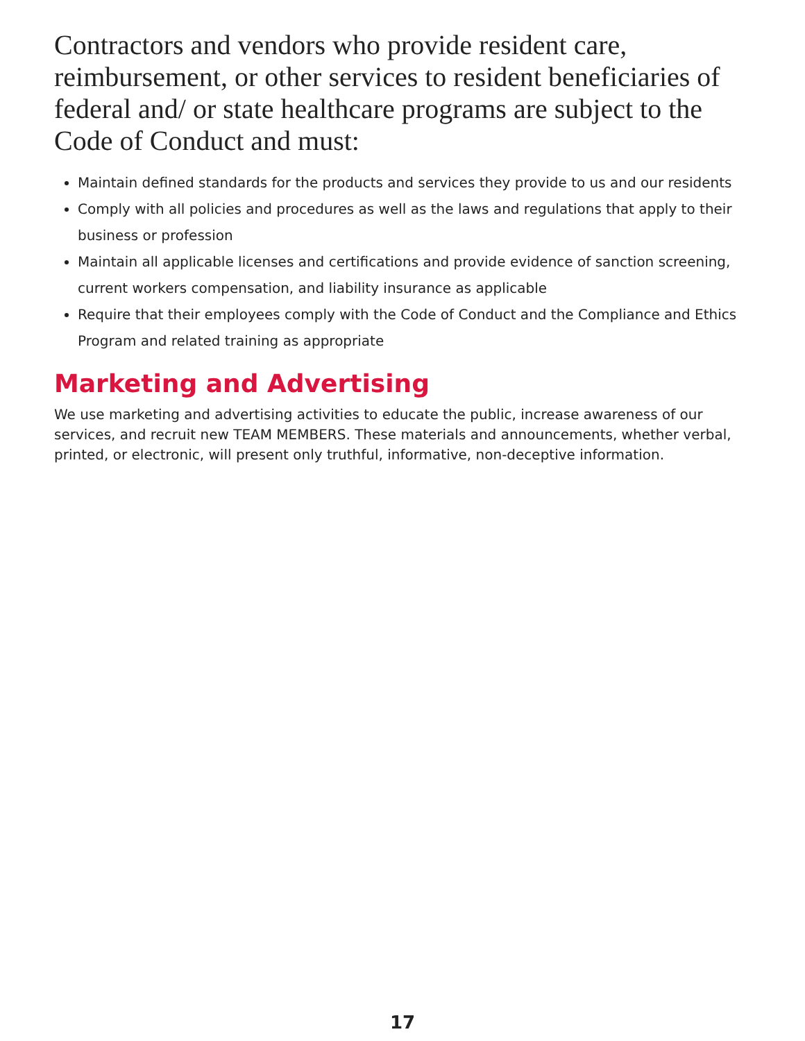Contractors and vendors who provide resident care, reimbursement, or other services to resident beneficiaries of federal and/ or state healthcare programs are subject to the Code of Conduct and must:
Maintain defined standards for the products and services they provide to us and our residents
Comply with all policies and procedures as well as the laws and regulations that apply to their business or profession
Maintain all applicable licenses and certifications and provide evidence of sanction screening, current workers compensation, and liability insurance as applicable
Require that their employees comply with the Code of Conduct and the Compliance and Ethics Program and related training as appropriate
Marketing and Advertising
We use marketing and advertising activities to educate the public, increase awareness of our services, and recruit new TEAM MEMBERS. These materials and announcements, whether verbal, printed, or electronic, will present only truthful, informative, non-deceptive information.
17